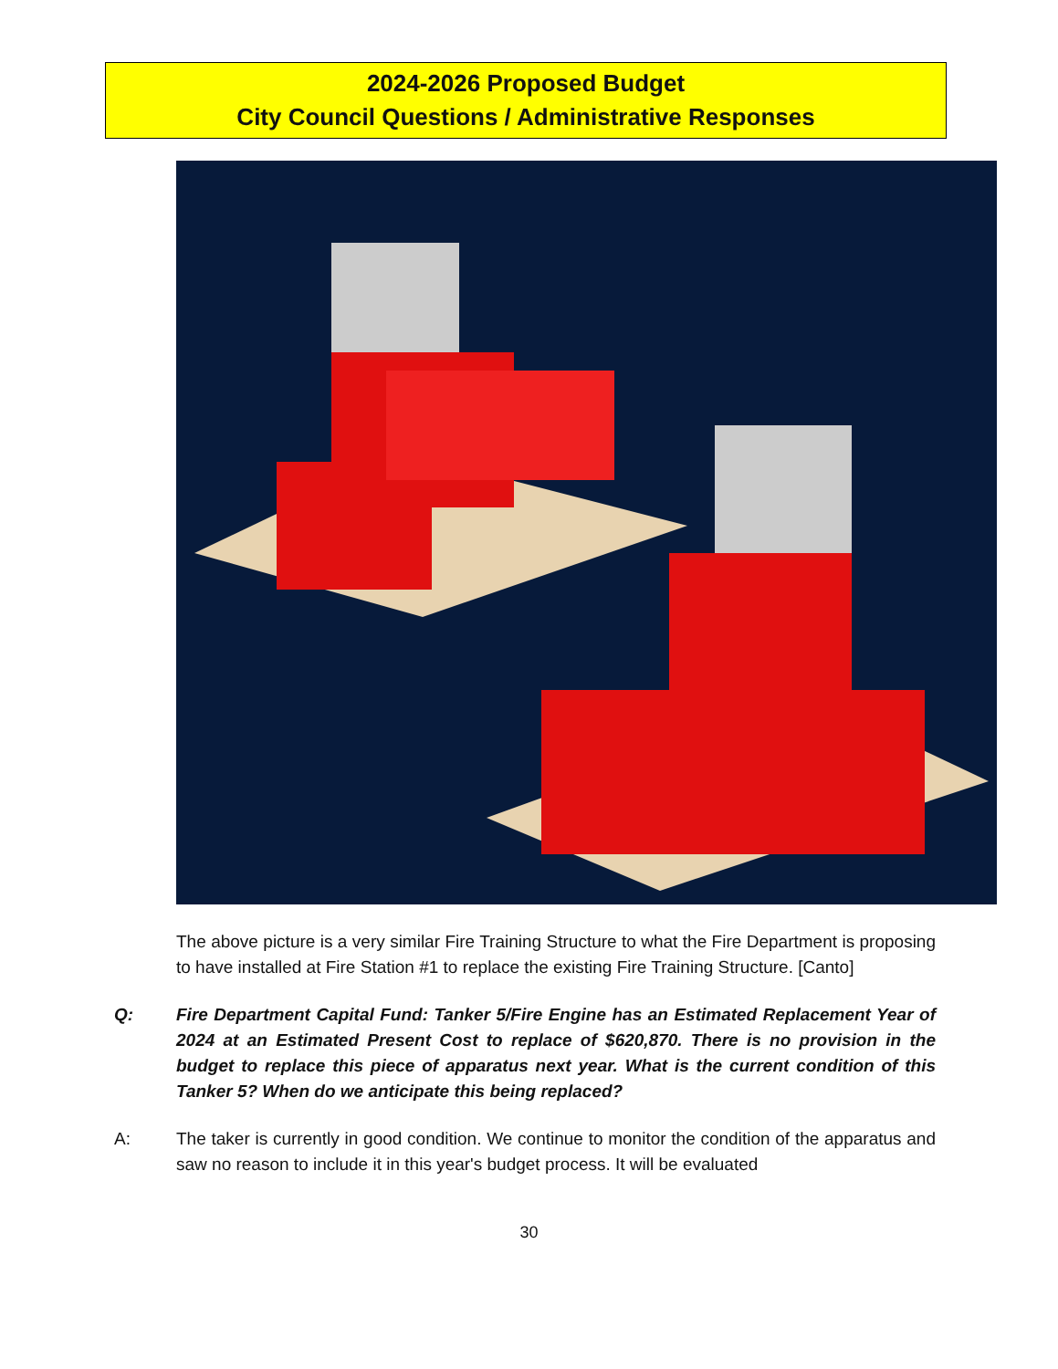2024-2026 Proposed Budget
City Council Questions / Administrative Responses
The above picture is a very similar Fire Training Structure to what the Fire Department is proposing to have installed at Fire Station #1 to replace the existing Fire Training Structure. [Canto]
Q: Fire Department Capital Fund: Tanker 5/Fire Engine has an Estimated Replacement Year of 2024 at an Estimated Present Cost to replace of $620,870. There is no provision in the budget to replace this piece of apparatus next year. What is the current condition of this Tanker 5? When do we anticipate this being replaced?
A: The taker is currently in good condition. We continue to monitor the condition of the apparatus and saw no reason to include it in this year's budget process. It will be evaluated
30